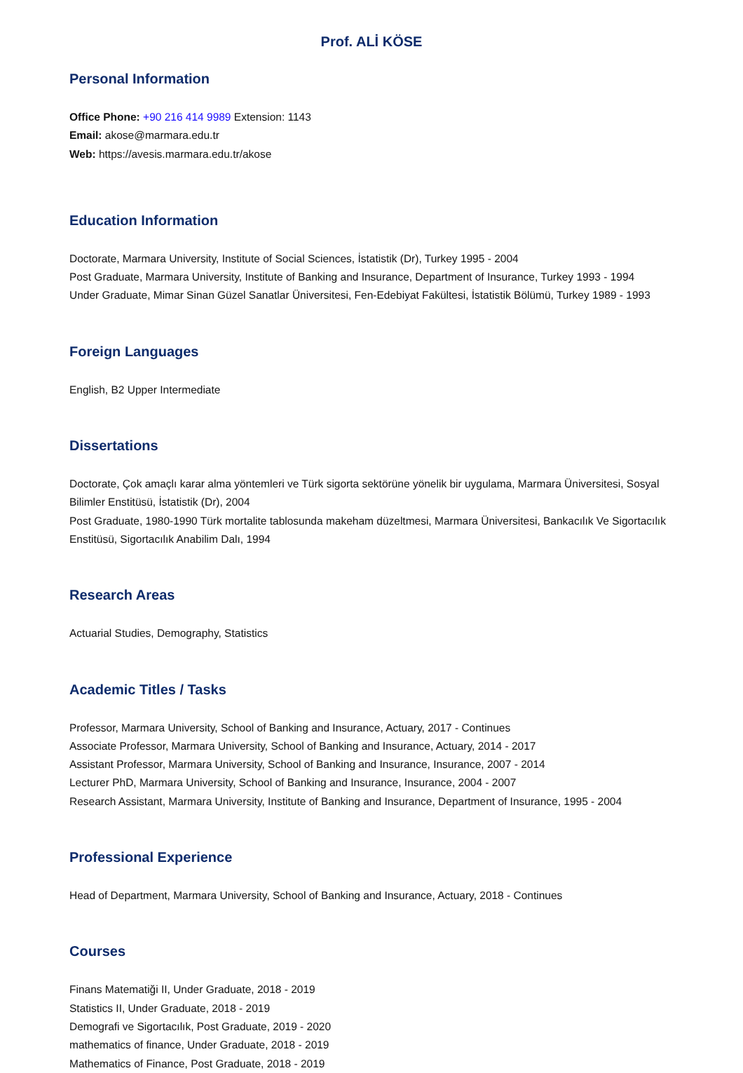Prof. ALİ KÖSE
Personal Information
Office Phone: +90 216 414 9989 Extension: 1143
Email: akose@marmara.edu.tr
Web: https://avesis.marmara.edu.tr/akose
Education Information
Doctorate, Marmara University, Institute of Social Sciences, İstatistik (Dr), Turkey 1995 - 2004
Post Graduate, Marmara University, Institute of Banking and Insurance, Department of Insurance, Turkey 1993 - 1994
Under Graduate, Mimar Sinan Güzel Sanatlar Üniversitesi, Fen-Edebiyat Fakültesi, İstatistik Bölümü, Turkey 1989 - 1993
Foreign Languages
English, B2 Upper Intermediate
Dissertations
Doctorate, Çok amaçlı karar alma yöntemleri ve Türk sigorta sektörüne yönelik bir uygulama, Marmara Üniversitesi, Sosyal Bilimler Enstitüsü, İstatistik (Dr), 2004
Post Graduate, 1980-1990 Türk mortalite tablosunda makeham düzeltmesi, Marmara Üniversitesi, Bankacılık Ve Sigortacılık Enstitüsü, Sigortacılık Anabilim Dalı, 1994
Research Areas
Actuarial Studies, Demography, Statistics
Academic Titles / Tasks
Professor, Marmara University, School of Banking and Insurance, Actuary, 2017 - Continues
Associate Professor, Marmara University, School of Banking and Insurance, Actuary, 2014 - 2017
Assistant Professor, Marmara University, School of Banking and Insurance, Insurance, 2007 - 2014
Lecturer PhD, Marmara University, School of Banking and Insurance, Insurance, 2004 - 2007
Research Assistant, Marmara University, Institute of Banking and Insurance, Department of Insurance, 1995 - 2004
Professional Experience
Head of Department, Marmara University, School of Banking and Insurance, Actuary, 2018 - Continues
Courses
Finans Matematiği II, Under Graduate, 2018 - 2019
Statistics II, Under Graduate, 2018 - 2019
Demografi ve Sigortacılık, Post Graduate, 2019 - 2020
mathematics of finance, Under Graduate, 2018 - 2019
Mathematics of Finance, Post Graduate, 2018 - 2019